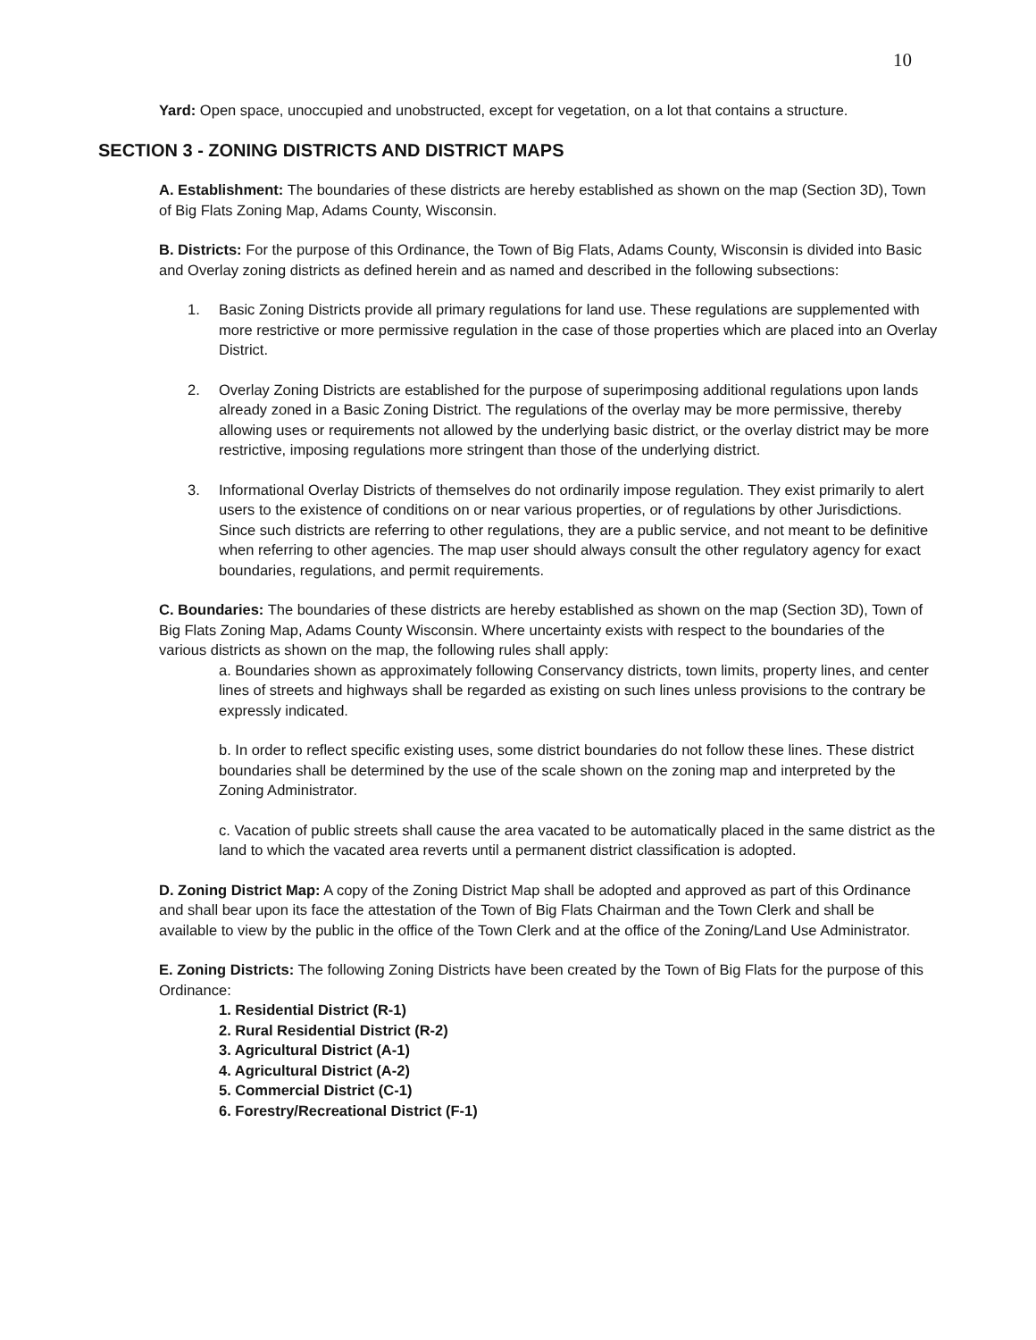10
Yard: Open space, unoccupied and unobstructed, except for vegetation, on a lot that contains a structure.
SECTION 3 - ZONING DISTRICTS AND DISTRICT MAPS
A. Establishment: The boundaries of these districts are hereby established as shown on the map (Section 3D), Town of Big Flats Zoning Map, Adams County, Wisconsin.
B. Districts: For the purpose of this Ordinance, the Town of Big Flats, Adams County, Wisconsin is divided into Basic and Overlay zoning districts as defined herein and as named and described in the following subsections:
1. Basic Zoning Districts provide all primary regulations for land use. These regulations are supplemented with more restrictive or more permissive regulation in the case of those properties which are placed into an Overlay District.
2. Overlay Zoning Districts are established for the purpose of superimposing additional regulations upon lands already zoned in a Basic Zoning District. The regulations of the overlay may be more permissive, thereby allowing uses or requirements not allowed by the underlying basic district, or the overlay district may be more restrictive, imposing regulations more stringent than those of the underlying district.
3. Informational Overlay Districts of themselves do not ordinarily impose regulation. They exist primarily to alert users to the existence of conditions on or near various properties, or of regulations by other Jurisdictions. Since such districts are referring to other regulations, they are a public service, and not meant to be definitive when referring to other agencies. The map user should always consult the other regulatory agency for exact boundaries, regulations, and permit requirements.
C. Boundaries: The boundaries of these districts are hereby established as shown on the map (Section 3D), Town of Big Flats Zoning Map, Adams County Wisconsin. Where uncertainty exists with respect to the boundaries of the various districts as shown on the map, the following rules shall apply:
a. Boundaries shown as approximately following Conservancy districts, town limits, property lines, and center lines of streets and highways shall be regarded as existing on such lines unless provisions to the contrary be expressly indicated.
b. In order to reflect specific existing uses, some district boundaries do not follow these lines. These district boundaries shall be determined by the use of the scale shown on the zoning map and interpreted by the Zoning Administrator.
c. Vacation of public streets shall cause the area vacated to be automatically placed in the same district as the land to which the vacated area reverts until a permanent district classification is adopted.
D. Zoning District Map: A copy of the Zoning District Map shall be adopted and approved as part of this Ordinance and shall bear upon its face the attestation of the Town of Big Flats Chairman and the Town Clerk and shall be available to view by the public in the office of the Town Clerk and at the office of the Zoning/Land Use Administrator.
E. Zoning Districts: The following Zoning Districts have been created by the Town of Big Flats for the purpose of this Ordinance:
1. Residential District (R-1)
2. Rural Residential District (R-2)
3. Agricultural District (A-1)
4. Agricultural District (A-2)
5. Commercial District (C-1)
6. Forestry/Recreational District (F-1)